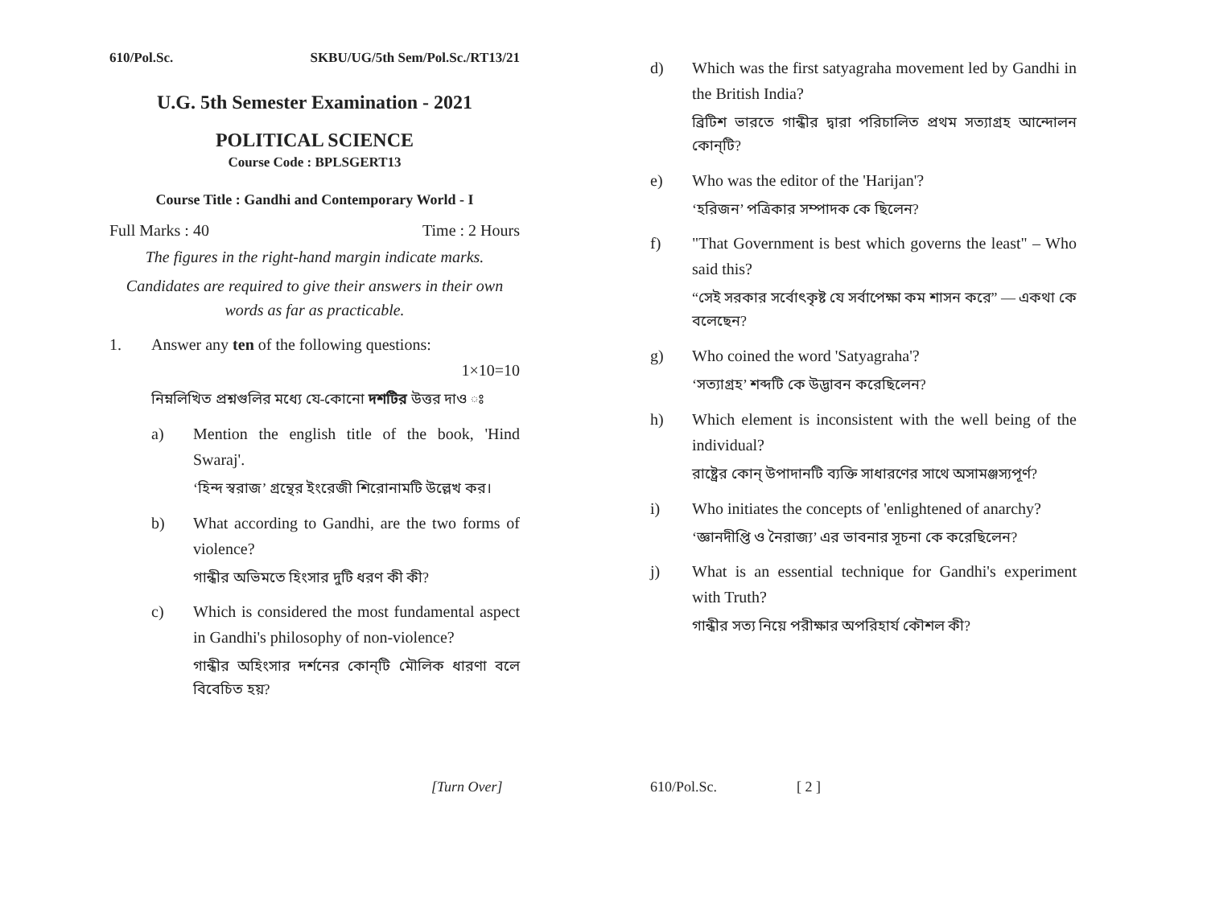610/Pol.Sc. SKBU/UG/5th Sem/Pol.Sc./RT13/21
U.G. 5th Semester Examination - 2021
POLITICAL SCIENCE
Course Code : BPLSGERT13
Course Title : Gandhi and Contemporary World - I
Full Marks : 40 Time : 2 Hours
The figures in the right-hand margin indicate marks.
Candidates are required to give their answers in their own words as far as practicable.
1. Answer any ten of the following questions:
1×10=10
নিম্নলিখিত প্রশ্নগুলির মধ্যে যে-কোনো দশটির উত্তর দাও ঃ
a) Mention the english title of the book, 'Hind Swaraj'.
‘হিন্দ স্বরাজ’ গ্রন্থের ইংরেজী শিরোনামটি উল্লেখ কর।
b) What according to Gandhi, are the two forms of violence?
গান্ধীর অভিমতে হিংসার দুটি ধরণ কী কী?
c) Which is considered the most fundamental aspect in Gandhi's philosophy of non-violence?
গান্ধীর অহিংসার দর্শনের কোন্‌টি মৌলিক ধারণা বলে বিবেচিত হয়?
[Turn Over]
d) Which was the first satyagraha movement led by Gandhi in the British India?
ব্রিটিশ ভারতে গান্ধীর দ্বারা পরিচালিত প্রথম সত্যাগ্রহ আন্দোলন কোন্‌টি?
e) Who was the editor of the 'Harijan'?
‘হরিজন’ পত্রিকার সম্পাদক কে ছিলেন?
f) "That Government is best which governs the least" – Who said this?
“সেই সরকার সর্বোৎকৃষ্ট যে সর্বাপেক্ষা কম শাসন করে” — একথা কে বলেছেন?
g) Who coined the word 'Satyagraha'?
‘সত্যাগ্রহ’ শব্দটি কে উদ্ভাবন করেছিলেন?
h) Which element is inconsistent with the well being of the individual?
রাষ্ট্রের কোন্ উপাদানটি ব্যক্তি সাধারণের সাথে অসামঞ্জস্যপূর্ণ?
i) Who initiates the concepts of 'enlightened of anarchy?
‘জ্ঞানদীপ্তি ও নৈরাজ্য’ এর ভাবনার সূচনা কে করেছিলেন?
j) What is an essential technique for Gandhi's experiment with Truth?
গান্ধীর সত্য নিয়ে পরীক্ষার অপরিহার্য কৌশল কী?
610/Pol.Sc. [ 2 ]